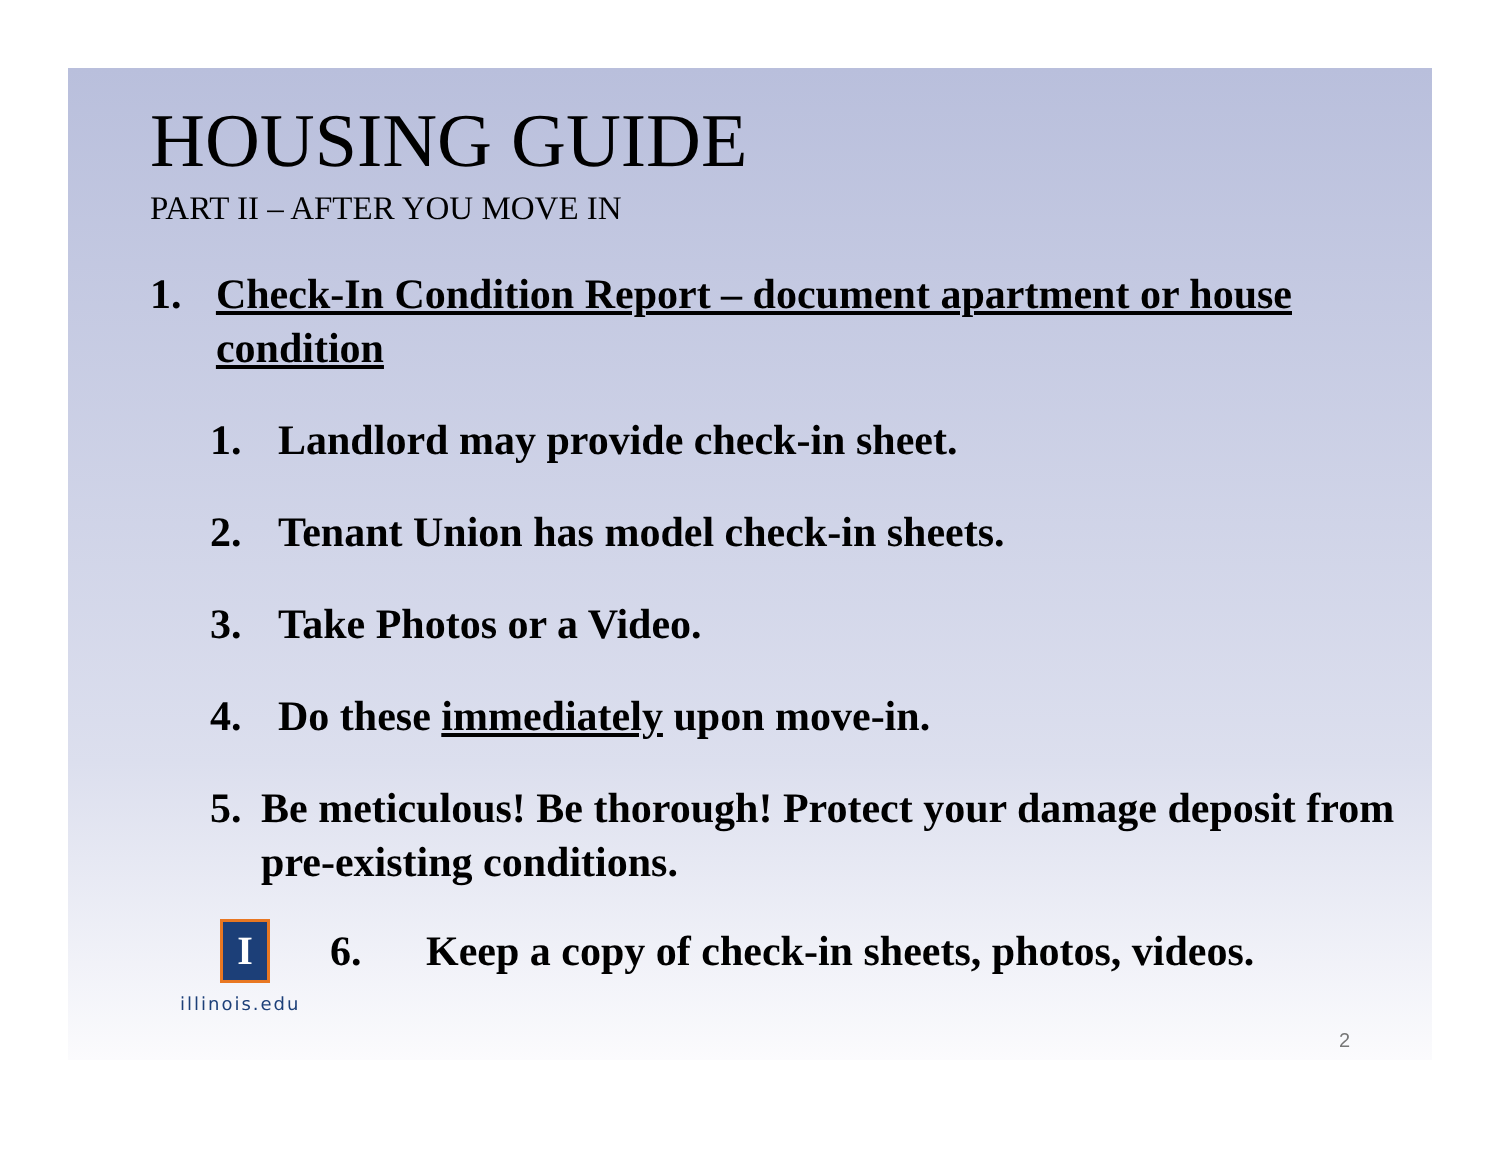HOUSING GUIDE
PART II – AFTER YOU MOVE IN
1. Check-In Condition Report – document apartment or house condition
1. Landlord may provide check-in sheet.
2. Tenant Union has model check-in sheets.
3. Take Photos or a Video.
4. Do these immediately upon move-in.
5. Be meticulous! Be thorough! Protect your damage deposit from pre-existing conditions.
I
6. Keep a copy of check-in sheets, photos, videos.
illinois.edu
2